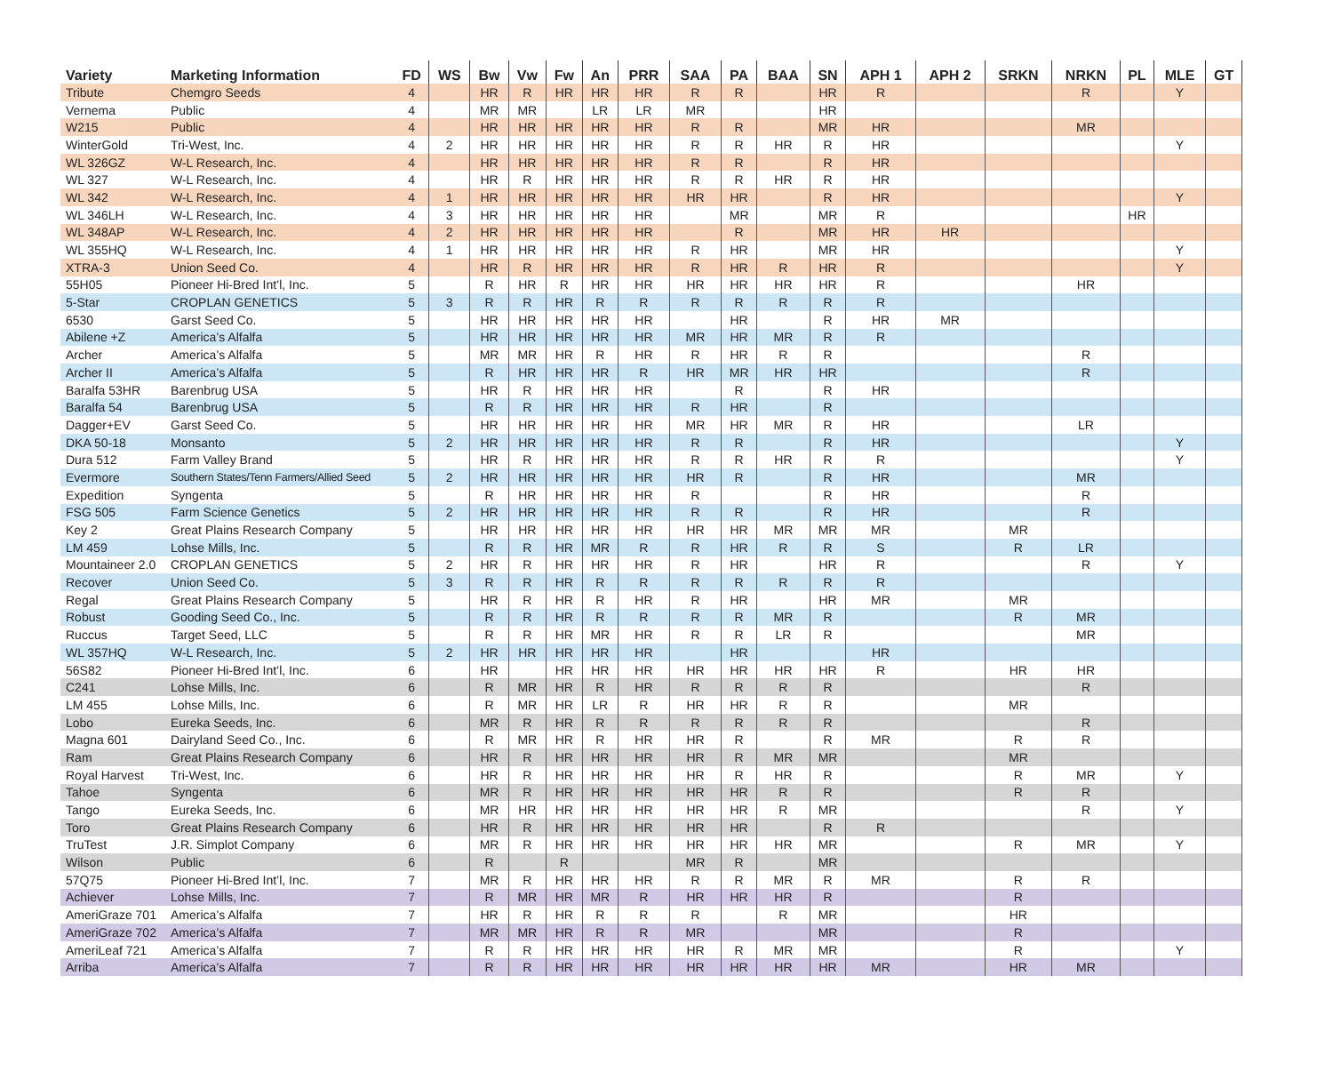| Variety | Marketing Information | FD | WS | Bw | Vw | Fw | An | PRR | SAA | PA | BAA | SN | APH 1 | APH 2 | SRKN | NRKN | PL | MLE | GT |
| --- | --- | --- | --- | --- | --- | --- | --- | --- | --- | --- | --- | --- | --- | --- | --- | --- | --- | --- | --- |
| Tribute | Chemgro Seeds | 4 | | HR | R | HR | HR | HR | R | R | | HR | R | | | R | | Y | |
| Vernema | Public | 4 | | MR | MR | | LR | LR | MR | | | HR | | | | | | | |
| W215 | Public | 4 | | HR | HR | HR | HR | HR | R | R | | MR | HR | | | MR | | | |
| WinterGold | Tri-West, Inc. | 4 | 2 | HR | HR | HR | HR | HR | R | R | HR | R | HR | | | | | Y | |
| WL 326GZ | W-L Research, Inc. | 4 | | HR | HR | HR | HR | HR | R | R | | R | HR | | | | | | |
| WL 327 | W-L Research, Inc. | 4 | | HR | R | HR | HR | HR | R | R | HR | R | HR | | | | | | |
| WL 342 | W-L Research, Inc. | 4 | 1 | HR | HR | HR | HR | HR | HR | HR | | R | HR | | | | | Y | |
| WL 346LH | W-L Research, Inc. | 4 | 3 | HR | HR | HR | HR | HR | | MR | | MR | R | | | | HR | | |
| WL 348AP | W-L Research, Inc. | 4 | 2 | HR | HR | HR | HR | HR | | R | | MR | HR | HR | | | | | |
| WL 355HQ | W-L Research, Inc. | 4 | 1 | HR | HR | HR | HR | HR | R | HR | | MR | HR | | | | | Y | |
| XTRA-3 | Union Seed Co. | 4 | | HR | R | HR | HR | HR | R | HR | R | HR | R | | | | | Y | |
| 55H05 | Pioneer Hi-Bred Int’l, Inc. | 5 | | R | HR | R | HR | HR | HR | HR | HR | HR | R | | | HR | | | |
| 5-Star | CROPLAN GENETICS | 5 | 3 | R | R | HR | R | R | R | R | R | R | R | | | | | | |
| 6530 | Garst Seed Co. | 5 | | HR | HR | HR | HR | HR | | HR | | R | HR | MR | | | | | |
| Abilene +Z | America’s Alfalfa | 5 | | HR | HR | HR | HR | HR | MR | HR | MR | R | R | | | | | | |
| Archer | America’s Alfalfa | 5 | | MR | MR | HR | R | HR | R | HR | R | R | | | | R | | | |
| Archer II | America’s Alfalfa | 5 | | R | HR | HR | HR | R | HR | MR | HR | HR | | | | R | | | |
| Baralfa 53HR | Barenbrug USA | 5 | | HR | R | HR | HR | HR | | R | | R | HR | | | | | | |
| Baralfa 54 | Barenbrug USA | 5 | | R | R | HR | HR | HR | R | HR | | R | | | | | | | |
| Dagger+EV | Garst Seed Co. | 5 | | HR | HR | HR | HR | HR | MR | HR | MR | R | HR | | | LR | | | |
| DKA 50-18 | Monsanto | 5 | 2 | HR | HR | HR | HR | HR | R | R | | R | HR | | | | | Y | |
| Dura 512 | Farm Valley Brand | 5 | | HR | R | HR | HR | HR | R | R | HR | R | R | | | | | Y | |
| Evermore | Southern States/Tenn Farmers/Allied Seed | 5 | 2 | HR | HR | HR | HR | HR | HR | R | | R | HR | | | MR | | | |
| Expedition | Syngenta | 5 | | R | HR | HR | HR | HR | R | | | R | HR | | | R | | | |
| FSG 505 | Farm Science Genetics | 5 | 2 | HR | HR | HR | HR | HR | R | R | | R | HR | | | R | | | |
| Key 2 | Great Plains Research Company | 5 | | HR | HR | HR | HR | HR | HR | HR | MR | MR | MR | | MR | | | | |
| LM 459 | Lohse Mills, Inc. | 5 | | R | R | HR | MR | R | R | HR | R | R | S | | R | LR | | | |
| Mountaineer 2.0 | CROPLAN GENETICS | 5 | 2 | HR | R | HR | HR | HR | R | HR | | HR | R | | | R | | Y | |
| Recover | Union Seed Co. | 5 | 3 | R | R | HR | R | R | R | R | R | R | R | | | | | | |
| Regal | Great Plains Research Company | 5 | | HR | R | HR | R | HR | R | HR | | HR | MR | | MR | | | | |
| Robust | Gooding Seed Co., Inc. | 5 | | R | R | HR | R | R | R | R | MR | R | | | R | MR | | | |
| Ruccus | Target Seed, LLC | 5 | | R | R | HR | MR | HR | R | R | LR | R | | | | MR | | | |
| WL 357HQ | W-L Research, Inc. | 5 | 2 | HR | HR | HR | HR | HR | | HR | | | HR | | | | | | |
| 56S82 | Pioneer Hi-Bred Int’l, Inc. | 6 | | HR | | HR | HR | HR | HR | HR | HR | HR | R | | HR | HR | | | |
| C241 | Lohse Mills, Inc. | 6 | | R | MR | HR | R | HR | R | R | R | R | | | | R | | | |
| LM 455 | Lohse Mills, Inc. | 6 | | R | MR | HR | LR | R | HR | HR | R | R | | | MR | | | | |
| Lobo | Eureka Seeds, Inc. | 6 | | MR | R | HR | R | R | R | R | R | R | | | | R | | | |
| Magna 601 | Dairyland Seed Co., Inc. | 6 | | R | MR | HR | R | HR | HR | R | | R | MR | | R | R | | | |
| Ram | Great Plains Research Company | 6 | | HR | R | HR | HR | HR | HR | R | MR | MR | | | MR | | | | |
| Royal Harvest | Tri-West, Inc. | 6 | | HR | R | HR | HR | HR | HR | R | HR | R | | | R | MR | | Y | |
| Tahoe | Syngenta | 6 | | MR | R | HR | HR | HR | HR | HR | R | R | | | R | R | | | |
| Tango | Eureka Seeds, Inc. | 6 | | MR | HR | HR | HR | HR | HR | HR | R | MR | | | | R | | Y | |
| Toro | Great Plains Research Company | 6 | | HR | R | HR | HR | HR | HR | HR | | R | R | | | | | | |
| TruTest | J.R. Simplot Company | 6 | | MR | R | HR | HR | HR | HR | HR | HR | MR | | | R | MR | | Y | |
| Wilson | Public | 6 | | R | | R | | | MR | R | | MR | | | | | | | |
| 57Q75 | Pioneer Hi-Bred Int’l, Inc. | 7 | | MR | R | HR | HR | HR | R | R | MR | R | MR | | R | R | | | |
| Achiever | Lohse Mills, Inc. | 7 | | R | MR | HR | MR | R | HR | HR | HR | R | | | R | | | | |
| AmeriGraze 701 | America’s Alfalfa | 7 | | HR | R | HR | R | R | R | | R | MR | | | HR | | | | |
| AmeriGraze 702 | America’s Alfalfa | 7 | | MR | MR | HR | R | R | MR | | | MR | | | R | | | | |
| AmeriLeaf 721 | America’s Alfalfa | 7 | | R | R | HR | HR | HR | HR | R | MR | MR | | | R | | | Y | |
| Arriba | America’s Alfalfa | 7 | | R | R | HR | HR | HR | HR | HR | HR | HR | MR | | HR | MR | | | |